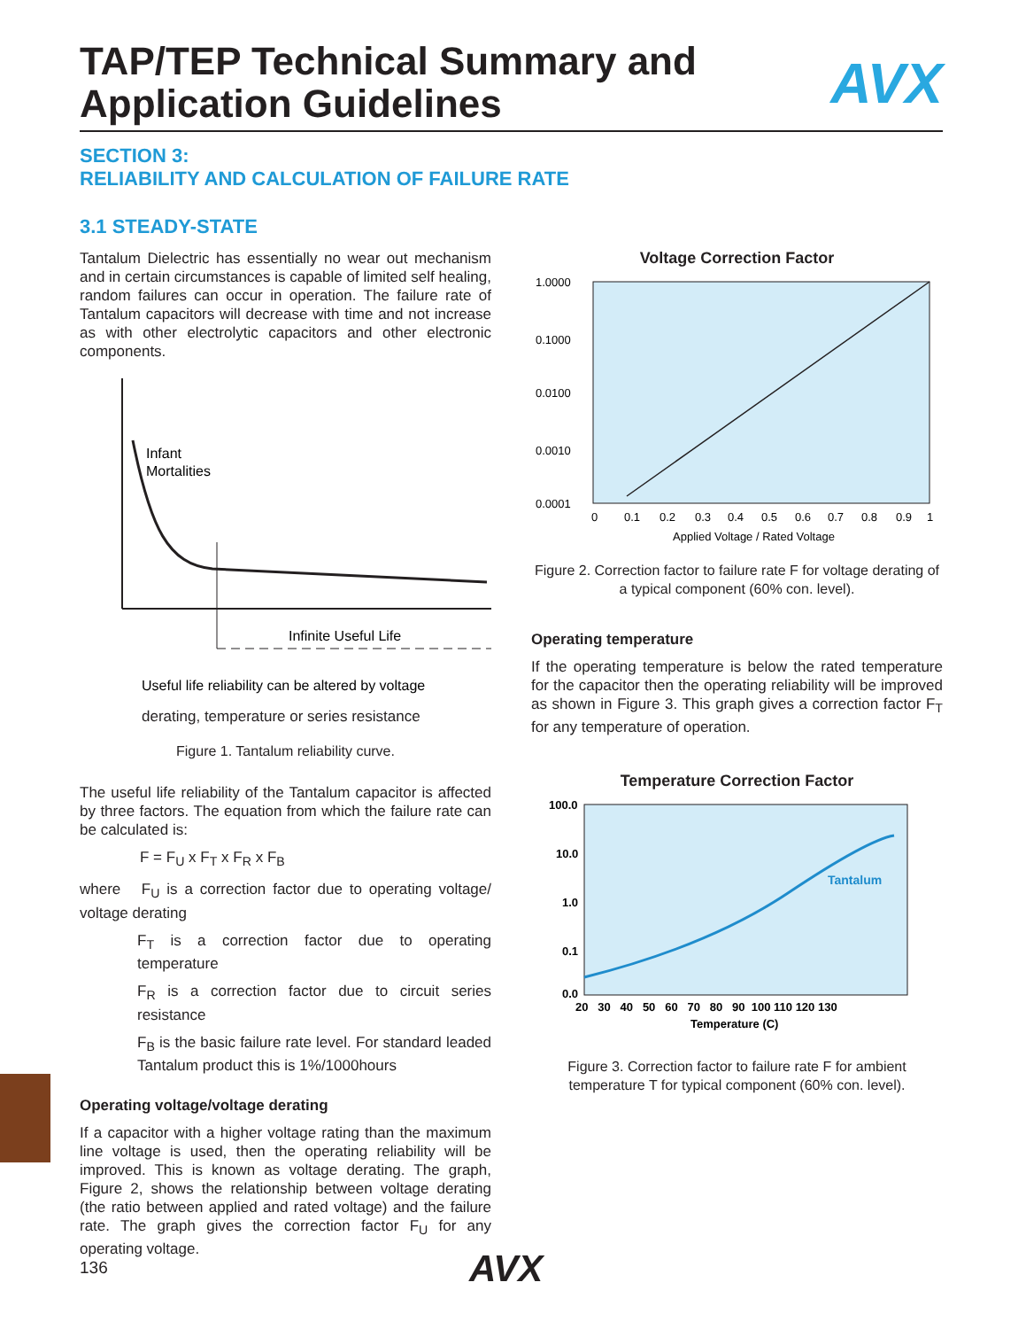AVX
TAP/TEP Technical Summary and
Application Guidelines
SECTION 3:
RELIABILITY AND CALCULATION OF FAILURE RATE
3.1 STEADY-STATE
Tantalum Dielectric has essentially no wear out mechanism and in certain circumstances is capable of limited self healing, random failures can occur in operation. The failure rate of Tantalum capacitors will decrease with time and not increase as with other electrolytic capacitors and other electronic components.
Infant
Mortalities
Infinite Useful Life
Useful life reliability can be altered by voltage
derating, temperature or series resistance
Figure 1. Tantalum reliability curve.
The useful life reliability of the Tantalum capacitor is affected by three factors. The equation from which the failure rate can be calculated is:
F = F<sub>U</sub> x F<sub>T</sub> x F<sub>R</sub> x F<sub>B</sub>
where F<sub>U</sub> is a correction factor due to operating voltage/ voltage derating
F<sub>T</sub> is a correction factor due to operating temperature
F<sub>R</sub> is a correction factor due to circuit series resistance
F<sub>B</sub> is the basic failure rate level. For standard leaded Tantalum product this is 1%/1000hours
Operating voltage/voltage derating
If a capacitor with a higher voltage rating than the maximum line voltage is used, then the operating reliability will be improved. This is known as voltage derating. The graph, Figure 2, shows the relationship between voltage derating (the ratio between applied and rated voltage) and the failure rate. The graph gives the correction factor F<sub>U</sub> for any operating voltage.
Voltage Correction Factor
1.0000
0.1000
0.0100
0.0010
0.0001
0
0.1
0.2
0.3
0.4
0.5
0.6
0.7
0.8
0.9
1
Applied Voltage / Rated Voltage
Figure 2. Correction factor to failure rate F for voltage derating of a typical component (60% con. level).
Operating temperature
If the operating temperature is below the rated temperature for the capacitor then the operating reliability will be improved as shown in Figure 3. This graph gives a correction factor F<sub>T</sub> for any temperature of operation.
Temperature Correction Factor
Tantalum
100.0
10.0
1.0
0.1
0.0
20 30 40 50 60 70 80 90 100 110 120 130
Temperature (C)
Figure 3. Correction factor to failure rate F for ambient temperature T for typical component (60% con. level).
136 AVX